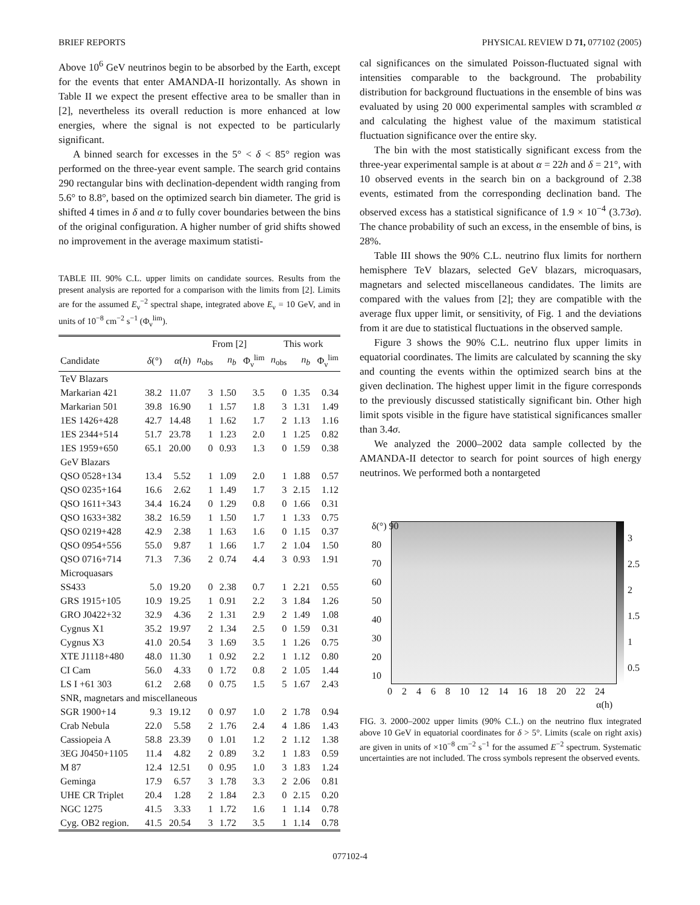BRIEF REPORTS PHYSICAL REVIEW D 71, 077102 (2005)
Above 10<sup>6</sup> GeV neutrinos begin to be absorbed by the Earth, except for the events that enter AMANDA-II horizontally. As shown in Table II we expect the present effective area to be smaller than in [2], nevertheless its overall reduction is more enhanced at low energies, where the signal is not expected to be particularly significant.
A binned search for excesses in the 5° < δ < 85° region was performed on the three-year event sample. The search grid contains 290 rectangular bins with declination-dependent width ranging from 5.6° to 8.8°, based on the optimized search bin diameter. The grid is shifted 4 times in δ and α to fully cover boundaries between the bins of the original configuration. A higher number of grid shifts showed no improvement in the average maximum statisti-
TABLE III. 90% C.L. upper limits on candidate sources. Results from the present analysis are reported for a comparison with the limits from [2]. Limits are for the assumed E<sub>ν</sub><sup>−2</sup> spectral shape, integrated above E<sub>ν</sub> = 10 GeV, and in units of 10<sup>−8</sup> cm<sup>−2</sup> s<sup>−1</sup> (Φ<sub>ν</sub><sup>lim</sup>).
| | | | From [2] | | | This work | | |
| --- | --- | --- | --- | --- | --- | --- | --- | --- |
| Candidate | δ (°) | α ( h ) | n<sub>obs</sub> | n<sub>b</sub> | Φ<sub>ν</sub><sup>lim</sup> | n<sub>obs</sub> | n<sub>b</sub> | Φ<sub>ν</sub><sup>lim</sup> |
| TeV Blazars | | | | | | | | |
| Markarian 421 | 38.2 | 11.07 | 3 | 1.50 | 3.5 | 0 | 1.35 | 0.34 |
| Markarian 501 | 39.8 | 16.90 | 1 | 1.57 | 1.8 | 3 | 1.31 | 1.49 |
| 1ES 1426+428 | 42.7 | 14.48 | 1 | 1.62 | 1.7 | 2 | 1.13 | 1.16 |
| 1ES 2344+514 | 51.7 | 23.78 | 1 | 1.23 | 2.0 | 1 | 1.25 | 0.82 |
| 1ES 1959+650 | 65.1 | 20.00 | 0 | 0.93 | 1.3 | 0 | 1.59 | 0.38 |
| GeV Blazars | | | | | | | | |
| QSO 0528+134 | 13.4 | 5.52 | 1 | 1.09 | 2.0 | 1 | 1.88 | 0.57 |
| QSO 0235+164 | 16.6 | 2.62 | 1 | 1.49 | 1.7 | 3 | 2.15 | 1.12 |
| QSO 1611+343 | 34.4 | 16.24 | 0 | 1.29 | 0.8 | 0 | 1.66 | 0.31 |
| QSO 1633+382 | 38.2 | 16.59 | 1 | 1.50 | 1.7 | 1 | 1.33 | 0.75 |
| QSO 0219+428 | 42.9 | 2.38 | 1 | 1.63 | 1.6 | 0 | 1.15 | 0.37 |
| QSO 0954+556 | 55.0 | 9.87 | 1 | 1.66 | 1.7 | 2 | 1.04 | 1.50 |
| QSO 0716+714 | 71.3 | 7.36 | 2 | 0.74 | 4.4 | 3 | 0.93 | 1.91 |
| Microquasars | | | | | | | | |
| SS433 | 5.0 | 19.20 | 0 | 2.38 | 0.7 | 1 | 2.21 | 0.55 |
| GRS 1915+105 | 10.9 | 19.25 | 1 | 0.91 | 2.2 | 3 | 1.84 | 1.26 |
| GRO J0422+32 | 32.9 | 4.36 | 2 | 1.31 | 2.9 | 2 | 1.49 | 1.08 |
| Cygnus X1 | 35.2 | 19.97 | 2 | 1.34 | 2.5 | 0 | 1.59 | 0.31 |
| Cygnus X3 | 41.0 | 20.54 | 3 | 1.69 | 3.5 | 1 | 1.26 | 0.75 |
| XTE J1118+480 | 48.0 | 11.30 | 1 | 0.92 | 2.2 | 1 | 1.12 | 0.80 |
| CI Cam | 56.0 | 4.33 | 0 | 1.72 | 0.8 | 2 | 1.05 | 1.44 |
| LS I +61 303 | 61.2 | 2.68 | 0 | 0.75 | 1.5 | 5 | 1.67 | 2.43 |
| SNR, magnetars and miscellaneous | | | | | | | | |
| SGR 1900+14 | 9.3 | 19.12 | 0 | 0.97 | 1.0 | 2 | 1.78 | 0.94 |
| Crab Nebula | 22.0 | 5.58 | 2 | 1.76 | 2.4 | 4 | 1.86 | 1.43 |
| Cassiopeia A | 58.8 | 23.39 | 0 | 1.01 | 1.2 | 2 | 1.12 | 1.38 |
| 3EG J0450+1105 | 11.4 | 4.82 | 2 | 0.89 | 3.2 | 1 | 1.83 | 0.59 |
| M 87 | 12.4 | 12.51 | 0 | 0.95 | 1.0 | 3 | 1.83 | 1.24 |
| Geminga | 17.9 | 6.57 | 3 | 1.78 | 3.3 | 2 | 2.06 | 0.81 |
| UHE CR Triplet | 20.4 | 1.28 | 2 | 1.84 | 2.3 | 0 | 2.15 | 0.20 |
| NGC 1275 | 41.5 | 3.33 | 1 | 1.72 | 1.6 | 1 | 1.14 | 0.78 |
| Cyg. OB2 region. | 41.5 | 20.54 | 3 | 1.72 | 3.5 | 1 | 1.14 | 0.78 |
cal significances on the simulated Poisson-fluctuated signal with intensities comparable to the background. The probability distribution for background fluctuations in the ensemble of bins was evaluated by using 20 000 experimental samples with scrambled α and calculating the highest value of the maximum statistical fluctuation significance over the entire sky.
The bin with the most statistically significant excess from the three-year experimental sample is at about α = 22h and δ = 21°, with 10 observed events in the search bin on a background of 2.38 events, estimated from the corresponding declination band. The observed excess has a statistical significance of 1.9 × 10<sup>−4</sup> (3.73σ). The chance probability of such an excess, in the ensemble of bins, is 28%.
Table III shows the 90% C.L. neutrino flux limits for northern hemisphere TeV blazars, selected GeV blazars, microquasars, magnetars and selected miscellaneous candidates. The limits are compared with the values from [2]; they are compatible with the average flux upper limit, or sensitivity, of Fig. 1 and the deviations from it are due to statistical fluctuations in the observed sample.
Figure 3 shows the 90% C.L. neutrino flux upper limits in equatorial coordinates. The limits are calculated by scanning the sky and counting the events within the optimized search bins at the given declination. The highest upper limit in the figure corresponds to the previously discussed statistically significant bin. Other high limit spots visible in the figure have statistical significances smaller than 3.4σ.
We analyzed the 2000–2002 data sample collected by the AMANDA-II detector to search for point sources of high energy neutrinos. We performed both a nontargeted
δ(°) 90
80
70
60
50
40
30
20
10
3
2.5
2
1.5
1
0.5
0 2 4 6 8 10 12 14 16 18 20 22 24
α(h)
FIG. 3. 2000–2002 upper limits (90% C.L.) on the neutrino flux integrated above 10 GeV in equatorial coordinates for δ > 5°. Limits (scale on right axis) are given in units of ×10<sup>−8</sup> cm<sup>−2</sup> s<sup>−1</sup> for the assumed E<sup>−2</sup> spectrum. Systematic uncertainties are not included. The cross symbols represent the observed events.
077102-4